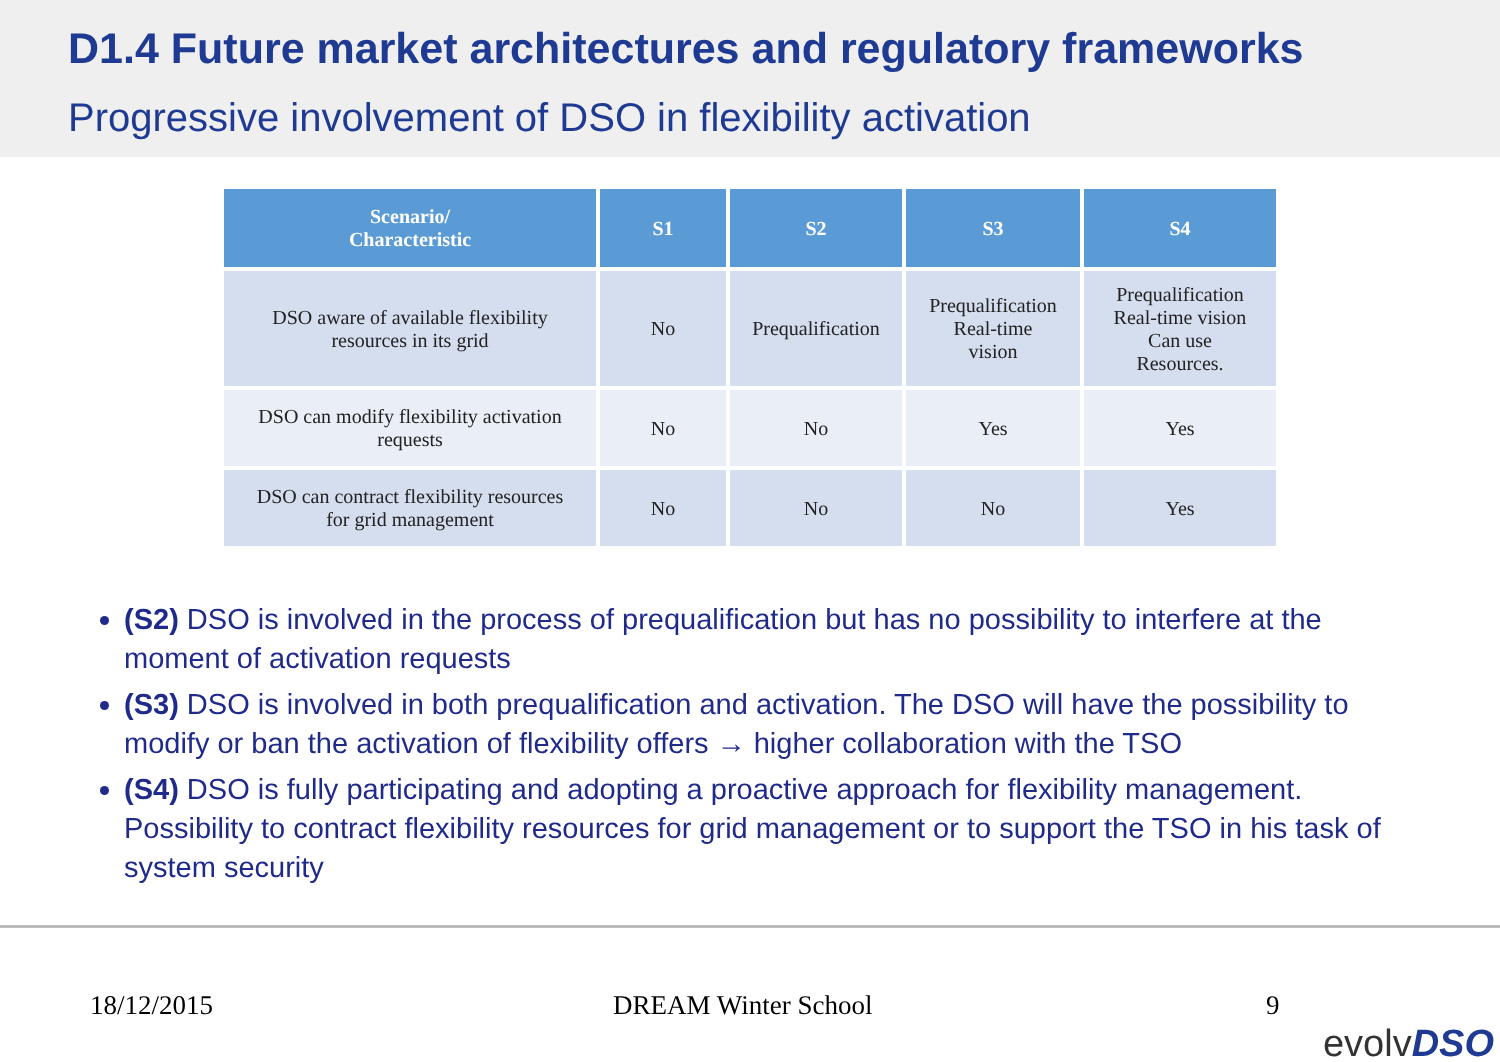D1.4 Future market architectures and regulatory frameworks
Progressive involvement of DSO in flexibility activation
| Scenario/ Characteristic | S1 | S2 | S3 | S4 |
| --- | --- | --- | --- | --- |
| DSO aware of available flexibility resources in its grid | No | Prequalification | Prequalification Real-time vision | Prequalification Real-time vision Can use Resources. |
| DSO can modify flexibility activation requests | No | No | Yes | Yes |
| DSO can contract flexibility resources for grid management | No | No | No | Yes |
(S2) DSO is involved in the process of prequalification but has no possibility to interfere at the moment of activation requests
(S3) DSO is involved in both prequalification and activation. The DSO will have the possibility to modify or ban the activation of flexibility offers → higher collaboration with the TSO
(S4) DSO is fully participating and adopting a proactive approach for flexibility management. Possibility to contract flexibility resources for grid management or to support the TSO in his task of system security
18/12/2015 DREAM Winter School 9
evolvDSO